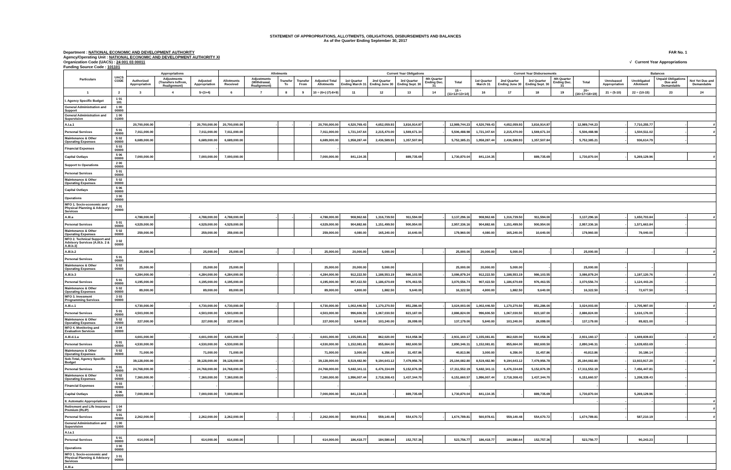STATEMENT OF APPROPRIATIONS, ALLOTMENTS, OBLIGATIONS, DISBURSEMENTS AND BALANCES
As of the Quarter Ending September 30, 2017
Department : NATIONAL ECONOMIC AND DEVELOPMENT AUTHORITY FAR No. 1
Agency/Operating Unit : NATIONAL ECONOMIC AND DEVELOPMENT AUTHORITY XI
Organization Code (UACS) : 24 001 03 00011 √ Current Year Appropriations
Funding Source Code : 101101
| Particulars | UACS CODE | Appropriations | | | Allotments | | | | | Current Year Obligations | | | | | Current Year Disbursements | | | | | Balances | | | |
| --- | --- | --- | --- | --- | --- | --- | --- | --- | --- | --- | --- | --- | --- | --- | --- | --- | --- | --- | --- | --- | --- | --- | --- |
| | | Authorized Appropriation | Adjustments (Transfers to/from, Realignment) | Adjusted Appropriation | Allotments Received | Adjustments (Withdrawal, Realignment) | Transfer To | Transfer From | Adjusted Total Allotments | 1st Quarter Ending March 31 | 2nd Quarter Ending June 30 | 3rd Quarter Ending Sept. 30 | 4th Quarter Ending Dec. 31 | Total | 1st Quarter March 31 | 2nd Quarter Ending June 30 | 3rd Quarter Ending Sept. 30 | 4th Quarter Ending Dec. 31 | Total | Unreleased Appropriation | Unobligated Allotment | Unpaid Obligations Due and Demandable | Not Yet Due and Demandable |
| 1 | 2 | 3 | 4 | 5=(3+4) | 6 | 7 | 8 | 9 | 10 = (6+(-)7)-8+9) | 11 | 12 | 13 | 14 | 15 = (11+12+13+14) | 16 | 17 | 18 | 19 | 20=(16+17+18+19) | 21 = (5-10) | 22 = (10-15) | 23 | 24 |
| I. Agency Specific Budget | 1 01 101 | | | | | | | | | | | | | | | | | | | | | | |
| General Administration and Support | 1 00 00000 | | | | | | | | | | | | | | | | | | | | | | |
| General Administration and Supervision | 1 00 01000 | | | | | | | | | | | | | | | | | | | | | | |
| A.I.a.1 | | 20,700,000.00 | - | 20,700,000.00 | 20,700,000.00 | - | - | - | 20,700,000.00 | 4,520,769.43 | 4,652,059.93 | 3,816,914.87 | - | 12,989,744.23 | 4,520,769.43 | 4,652,059.93 | 3,816,914.87 | - | 12,989,744.23 | - | 7,710,255.77 | - | # |
| Personal Services | 5 01 00000 | 7,011,000.00 | | 7,011,000.00 | 7,011,000.00 | | | | 7,011,000.00 | 1,721,347.64 | 2,215,470.00 | 1,569,671.34 | - | 5,506,488.98 | 1,721,347.64 | 2,215,470.00 | 1,569,671.34 | - | 5,506,488.98 | - | 1,504,511.02 | - | # |
| Maintenance & Other Operating Expenses | 5 02 00000 | 6,689,000.00 | | 6,689,000.00 | 6,689,000.00 | | | | 6,689,000.00 | 1,958,287.44 | 2,436,589.93 | 1,357,507.84 | | 5,752,385.21 | 1,958,287.44 | 2,436,589.93 | 1,357,507.84 | - | 5,752,385.21 | - | 936,614.79 | - | |
| Financial Expenses | 5 03 00000 | | | - | | | | | - | | | | | | | | | | | | | | |
| Capital Outlays | 5 06 00000 | 7,000,000.00 | | 7,000,000.00 | 7,000,000.00 | | | | 7,000,000.00 | 841,134.35 | | 889,735.69 | | 1,730,870.04 | 841,134.35 | | 889,735.69 | | 1,730,870.04 | - | 5,269,129.96 | | # |
| Support to Operations | 2 00 00000 | | | | | | | | | | | | | | | | | | | | | | |
| Personal Services | 5 01 00000 | | | | | | | | | | | | | | | | | | | | | | |
| Maintenance & Other Operating Expenses | 5 02 00000 | | | | | | | | | | | | | | | | | | | | | | |
| Capital Outlays | 5 06 00000 | | | | | | | | | | | | | | | | | | | | | | |
| Operations | 3 00 00000 | | | | | | | | | | | | | | | | | | | | | | |
| MFO 1. Socio-economic and Physical Planning & Advisory Services | 3 01 00000 | | | | | | | | | | | | | | | | | | | | | | |
| A.III.a | | 4,788,000.00 | - | 4,788,000.00 | 4,788,000.00 | - | - | - | 4,788,000.00 | 908,962.66 | 1,316,739.50 | 911,594.00 | - | 3,137,296.16 | 908,962.66 | 1,316,739.50 | 911,594.00 | - | 3,137,296.16 | - | 1,650,703.84 | - | # |
| Personal Services | 5 01 00000 | 4,529,000.00 | | 4,529,000.00 | 4,529,000.00 | | | | 4,529,000.00 | 904,882.66 | 1,151,499.50 | 900,954.00 | | 2,957,336.16 | 904,882.66 | 1,151,499.50 | 900,954.00 | - | 2,957,336.16 | - | 1,571,663.84 | - | |
| Maintenance & Other Operating Expenses | 5 02 00000 | 259,000.00 | | 259,000.00 | 259,000.00 | | | | 259,000.00 | 4,080.00 | 165,240.00 | 10,640.00 | | 179,960.00 | 4,080.00 | 165,240.00 | 10,640.00 | - | 179,960.00 | - | 79,040.00 | - | |
| MFO 2. Technical Support and Advisory Services (A.III.b. 2 & A.III.b.3) | 3 02 00000 | | | | | | | | | | | | | | | | | | | | | | |
| A.III.b.2 | | 25,000.00 | - | 25,000.00 | 25,000.00 | - | - | - | 25,000.00 | 20,000.00 | 5,000.00 | - | - | 25,000.00 | 20,000.00 | 5,000.00 | - | - | 25,000.00 | - | - | - | # |
| Personal Services | 5 01 00000 | | | | | | | | | | | | | - | | | | | | | | | |
| Maintenance & Other Operating Expenses | 5 02 00000 | 25,000.00 | | 25,000.00 | 25,000.00 | | | | 25,000.00 | 20,000.00 | 5,000.00 | | | 25,000.00 | 20,000.00 | 5,000.00 | - | | 25,000.00 | - | - | | |
| A.III.b.3 | | 4,284,000.00 | - | 4,284,000.00 | 4,284,000.00 | - | - | - | 4,284,000.00 | 912,222.50 | 1,188,553.19 | 986,103.55 | - | 3,086,879.24 | 912,222.50 | 1,188,553.19 | 986,103.55 | - | 3,086,879.24 | - | 1,197,120.76 | - | # |
| Personal Services | 5 01 00000 | 4,195,000.00 | | 4,195,000.00 | 4,195,000.00 | | | | 4,195,000.00 | 907,422.50 | 1,186,670.69 | 976,463.55 | | 3,070,556.74 | 907,422.50 | 1,186,670.69 | 976,463.55 | - | 3,070,556.74 | - | 1,124,443.26 | - | |
| Maintenance & Other Operating Expenses | 5 02 00000 | 89,000.00 | | 89,000.00 | 89,000.00 | | | | 89,000.00 | 4,800.00 | 1,882.50 | 9,640.00 | | 16,322.50 | 4,800.00 | 1,882.50 | 9,640.00 | - | 16,322.50 | - | 72,677.50 | - | |
| MFO 3. Invesment Programming Services | 3 03 00000 | | | | | | | | | | | | | | | | | | | | | | |
| A.III.c.1 | | 4,730,000.00 | - | 4,730,000.00 | 4,730,000.00 | - | | | 4,730,000.00 | 1,002,446.50 | 1,170,270.50 | 851,286.00 | - | 3,024,003.00 | 1,002,446.50 | 1,170,270.50 | 851,286.00 | - | 3,024,003.00 | - | 1,705,997.00 | - | # |
| Personal Services | 5 01 00000 | 4,503,000.00 | | 4,503,000.00 | 4,503,000.00 | | | | 4,503,000.00 | 996,606.50 | 1,067,030.50 | 823,187.00 | | 2,886,824.00 | 996,606.50 | 1,067,030.50 | 823,187.00 | - | 2,886,824.00 | - | 1,616,176.00 | - | |
| Maintenance & Other Operating Expenses | 5 02 00000 | 227,000.00 | | 227,000.00 | 227,000.00 | | | | 227,000.00 | 5,840.00 | 103,240.00 | 28,099.00 | | 137,179.00 | 5,840.00 | 103,240.00 | 28,099.00 | - | 137,179.00 | - | 89,821.00 | - | |
| MFO 4. Monitoring and Evaluation Services | 3 04 00000 | | | | | | | | | | | | | | | | | | | | | | |
| A.III.d.1.a | | 4,601,000.00 | - | 4,601,000.00 | 4,601,000.00 | - | - | - | 4,601,000.00 | 1,155,081.81 | 862,020.00 | 914,058.36 | - | 2,931,160.17 | 1,155,081.81 | 862,020.00 | 914,058.36 | - | 2,931,160.17 | - | 1,669,839.83 | - | # |
| Personal Services | 5 01 00000 | 4,530,000.00 | | 4,530,000.00 | 4,530,000.00 | | | | 4,530,000.00 | 1,152,081.81 | 855,664.00 | 882,600.50 | | 2,890,346.31 | 1,152,081.81 | 855,664.00 | 882,600.50 | - | 2,890,346.31 | - | 1,639,653.69 | - | |
| Maintenance & Other Operating Expenses | 5 02 00000 | 71,000.00 | | 71,000.00 | 71,000.00 | | | | 71,000.00 | 3,000.00 | 6,356.00 | 31,457.86 | | 40,813.86 | 3,000.00 | 6,356.00 | 31,457.86 | - | 40,813.86 | - | 30,186.14 | - | |
| Sub-Total, Agency Specific Budget | | 39,128,000.00 | - | 39,128,000.00 | 39,128,000.00 | - | - | - | 39,128,000.00 | 8,519,482.90 | 9,194,643.12 | 7,479,956.78 | - | 25,194,082.80 | 8,519,482.90 | 9,194,643.12 | 7,479,956.78 | - | 25,194,082.80 | - | 13,933,917.20 | - | # |
| Personal Services | 5 01 00000 | 24,768,000.00 | - | 24,768,000.00 | 24,768,000.00 | - | | | 24,768,000.00 | 5,682,341.11 | 6,476,334.69 | 5,152,876.39 | - | 17,311,552.19 | 5,682,341.11 | 6,476,334.69 | 5,152,876.39 | - | 17,311,552.19 | - | 7,456,447.81 | - | |
| Maintenance & Other Operating Expenses | 5 02 00000 | 7,360,000.00 | - | 7,360,000.00 | 7,360,000.00 | - | | | 7,360,000.00 | 1,996,007.44 | 2,718,308.43 | 1,437,344.70 | - | 6,151,660.57 | 1,996,007.44 | 2,718,308.43 | 1,437,344.70 | - | 6,151,660.57 | - | 1,208,339.43 | - | |
| Financial Expenses | 5 03 00000 | - | | - | | | | | - | | | | | - | | | | | - | | | - | |
| Capital Outlays | 5 06 00000 | 7,000,000.00 | | 7,000,000.00 | 7,000,000.00 | | | | 7,000,000.00 | 841,134.35 | - | 889,735.69 | | 1,730,870.04 | 841,134.35 | - | 889,735.69 | | 1,730,870.04 | | 5,269,129.96 | - | |
| II. Automatic Appropriations | | | | | | | | | | | | | | | | | | | - | - | - | | # |
| Retirement and Life Insurance Premium (RLIP) | 1 04 102 | | | | | | | | | | | | | | | | | | | - | | | # |
| Personal Services | 5 01 00000 | 2,262,000.00 | - | 2,262,000.00 | 2,262,000.00 | - | - | - | 2,262,000.00 | 560,978.61 | 559,140.48 | 554,670.72 | - | 1,674,789.81 | 560,978.61 | 559,140.48 | 554,670.72 | - | 1,674,789.81 | - | 587,210.19 | - | # |
| General Administration and Supervision | 1 00 01000 | | | | | | | | | | | | | | | | | | | | | | |
| A.I.a.1 | | | | | | | | | | | | | | | | | | | | | | | |
| Personal Services | 5 01 00000 | 614,000.00 | | 614,000.00 | 614,000.00 | | | | 614,000.00 | 186,418.77 | 184,580.64 | 152,757.36 | | 523,756.77 | 186,418.77 | 184,580.64 | 152,757.36 | | 523,756.77 | | 90,243.23 | | |
| Operations | 3 00 00000 | | | | | | | | | | | | | | | | | | | | | | |
| MFO 1. Socio-economic and Physical Planning & Advisory Services | 3 01 00000 | | | | | | | | | | | | | | | | | | | | | | |
| A.III.a | | | | | | | | | | | | | | | | | | | | | | | |